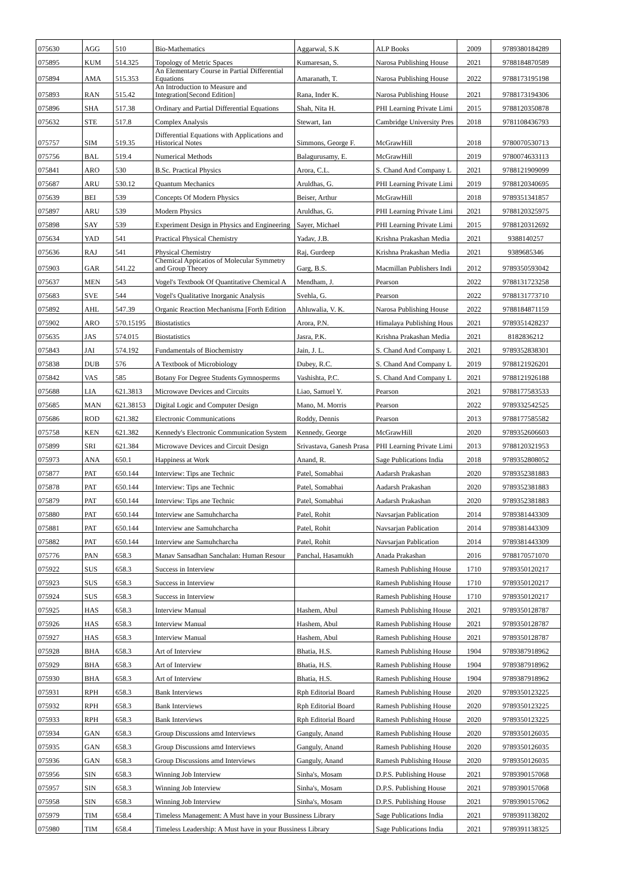| 075630 | AGG | 510 | Bio-Mathematics | Aggarwal, S.K | ALP Books | 2009 | 9789380184289 |
| 075895 | KUM | 514.325 | Topology of Metric Spaces | Kumaresan, S. | Narosa Publishing House | 2021 | 9788184870589 |
| 075894 | AMA | 515.353 | An Elementary Course in Partial Differential Equations | Amaranath, T. | Narosa Publishing House | 2022 | 9788173195198 |
| 075893 | RAN | 515.42 | An Introduction to Measure and Integration[Second Edition] | Rana, Inder K. | Narosa Publishing House | 2021 | 9788173194306 |
| 075896 | SHA | 517.38 | Ordinary and Partial Differential Equations | Shah, Nita H. | PHI Learning Private Limi | 2015 | 9788120350878 |
| 075632 | STE | 517.8 | Complex Analysis | Stewart, Ian | Cambridge University Pres | 2018 | 9781108436793 |
| 075757 | SIM | 519.35 | Differential Equations with Applications and Historical Notes | Simmons, George F. | McGrawHill | 2018 | 9780070530713 |
| 075756 | BAL | 519.4 | Numerical Methods | Balagurusamy, E. | McGrawHill | 2019 | 9780074633113 |
| 075841 | ARO | 530 | B.Sc. Practical Physics | Arora, C.L. | S. Chand And Company L | 2021 | 9788121909099 |
| 075687 | ARU | 530.12 | Quantum Mechanics | Aruldhas, G. | PHI Learning Private Limi | 2019 | 9788120340695 |
| 075639 | BEI | 539 | Concepts Of Modern Physics | Beiser, Arthur | McGrawHill | 2018 | 9789351341857 |
| 075897 | ARU | 539 | Modern Physics | Aruldhas, G. | PHI Learning Private Limi | 2021 | 9788120325975 |
| 075898 | SAY | 539 | Experiment Design in Physics and Engineering | Sayer, Michael | PHI Learning Private Limi | 2015 | 9788120312692 |
| 075634 | YAD | 541 | Practical Physical Chemistry | Yadav, J.B. | Krishna Prakashan Media | 2021 | 9388140257 |
| 075636 | RAJ | 541 | Physical Chemistry | Raj, Gurdeep | Krishna Prakashan Media | 2021 | 9389685346 |
| 075903 | GAR | 541.22 | Chemical Appicatios of Molecular Symmetry and Group Theory | Garg, B.S. | Macmillan Publishers Indi | 2012 | 9789350593042 |
| 075637 | MEN | 543 | Vogel's Textbook Of Quantitative Chemical A | Mendham, J. | Pearson | 2022 | 9788131723258 |
| 075683 | SVE | 544 | Vogel's Qualitative Inorganic Analysis | Svehla, G. | Pearson | 2022 | 9788131773710 |
| 075892 | AHL | 547.39 | Organic Reaction Mechanisma [Forth Edition | Ahluwalia, V. K. | Narosa Publishing House | 2022 | 9788184871159 |
| 075902 | ARO | 570.15195 | Biostatistics | Arora, P.N. | Himalaya Publishing Hous | 2021 | 9789351428237 |
| 075635 | JAS | 574.015 | Biostatistics | Jasra, P.K. | Krishna Prakashan Media | 2021 | 8182836212 |
| 075843 | JAI | 574.192 | Fundamentals of Biochemistry | Jain, J. L. | S. Chand And Company L | 2021 | 9789352838301 |
| 075838 | DUB | 576 | A Textbook of Microbiology | Dubey, R.C. | S. Chand And Company L | 2019 | 9788121926201 |
| 075842 | VAS | 585 | Botany For Degree Students Gymnosperms | Vashishta, P.C. | S. Chand And Company L | 2021 | 9788121926188 |
| 075688 | LIA | 621.3813 | Microwave Devices and Circuits | Liao, Samuel Y. | Pearson | 2021 | 9788177583533 |
| 075685 | MAN | 621.38153 | Digital Logic and Computer Design | Mano, M. Morris | Pearson | 2022 | 9789332542525 |
| 075686 | ROD | 621.382 | Electronic Communications | Roddy, Dennis | Pearson | 2013 | 9788177585582 |
| 075758 | KEN | 621.382 | Kennedy's Electronic Communication System | Kennedy, George | McGrawHill | 2020 | 9789352606603 |
| 075899 | SRI | 621.384 | Microwave Devices and Circuit Design | Srivastava, Ganesh Prasa | PHI Learning Private Limi | 2013 | 9788120321953 |
| 075973 | ANA | 650.1 | Happiness at Work | Anand, R. | Sage Publications India | 2018 | 9789352808052 |
| 075877 | PAT | 650.144 | Interview: Tips ane Technic | Patel, Somabhai | Aadarsh Prakashan | 2020 | 9789352381883 |
| 075878 | PAT | 650.144 | Interview: Tips ane Technic | Patel, Somabhai | Aadarsh Prakashan | 2020 | 9789352381883 |
| 075879 | PAT | 650.144 | Interview: Tips ane Technic | Patel, Somabhai | Aadarsh Prakashan | 2020 | 9789352381883 |
| 075880 | PAT | 650.144 | Interview ane Samuhcharcha | Patel, Rohit | Navsarjan Pablication | 2014 | 9789381443309 |
| 075881 | PAT | 650.144 | Interview ane Samuhcharcha | Patel, Rohit | Navsarjan Pablication | 2014 | 9789381443309 |
| 075882 | PAT | 650.144 | Interview ane Samuhcharcha | Patel, Rohit | Navsarjan Pablication | 2014 | 9789381443309 |
| 075776 | PAN | 658.3 | Manav Sansadhan Sanchalan: Human Resour | Panchal, Hasamukh | Anada Prakashan | 2016 | 9788170571070 |
| 075922 | SUS | 658.3 | Success in Interview | | Ramesh Publishing House | 1710 | 9789350120217 |
| 075923 | SUS | 658.3 | Success in Interview | | Ramesh Publishing House | 1710 | 9789350120217 |
| 075924 | SUS | 658.3 | Success in Interview | | Ramesh Publishing House | 1710 | 9789350120217 |
| 075925 | HAS | 658.3 | Interview Manual | Hashem, Abul | Ramesh Publishing House | 2021 | 9789350128787 |
| 075926 | HAS | 658.3 | Interview Manual | Hashem, Abul | Ramesh Publishing House | 2021 | 9789350128787 |
| 075927 | HAS | 658.3 | Interview Manual | Hashem, Abul | Ramesh Publishing House | 2021 | 9789350128787 |
| 075928 | BHA | 658.3 | Art of Interview | Bhatia, H.S. | Ramesh Publishing House | 1904 | 9789387918962 |
| 075929 | BHA | 658.3 | Art of Interview | Bhatia, H.S. | Ramesh Publishing House | 1904 | 9789387918962 |
| 075930 | BHA | 658.3 | Art of Interview | Bhatia, H.S. | Ramesh Publishing House | 1904 | 9789387918962 |
| 075931 | RPH | 658.3 | Bank Interviews | Rph Editorial Board | Ramesh Publishing House | 2020 | 9789350123225 |
| 075932 | RPH | 658.3 | Bank Interviews | Rph Editorial Board | Ramesh Publishing House | 2020 | 9789350123225 |
| 075933 | RPH | 658.3 | Bank Interviews | Rph Editorial Board | Ramesh Publishing House | 2020 | 9789350123225 |
| 075934 | GAN | 658.3 | Group Discussions amd Interviews | Ganguly, Anand | Ramesh Publishing House | 2020 | 9789350126035 |
| 075935 | GAN | 658.3 | Group Discussions amd Interviews | Ganguly, Anand | Ramesh Publishing House | 2020 | 9789350126035 |
| 075936 | GAN | 658.3 | Group Discussions amd Interviews | Ganguly, Anand | Ramesh Publishing House | 2020 | 9789350126035 |
| 075956 | SIN | 658.3 | Winning Job Interview | Sinha's, Mosam | D.P.S. Publishing House | 2021 | 9789390157068 |
| 075957 | SIN | 658.3 | Winning Job Interview | Sinha's, Mosam | D.P.S. Publishing House | 2021 | 9789390157068 |
| 075958 | SIN | 658.3 | Winning Job Interview | Sinha's, Mosam | D.P.S. Publishing House | 2021 | 9789390157062 |
| 075979 | TIM | 658.4 | Timeless Management: A Must have in your Bussiness Library | | Sage Publications India | 2021 | 9789391138202 |
| 075980 | TIM | 658.4 | Timeless Leadership: A Must have in your Bussiness Library | | Sage Publications India | 2021 | 9789391138325 |